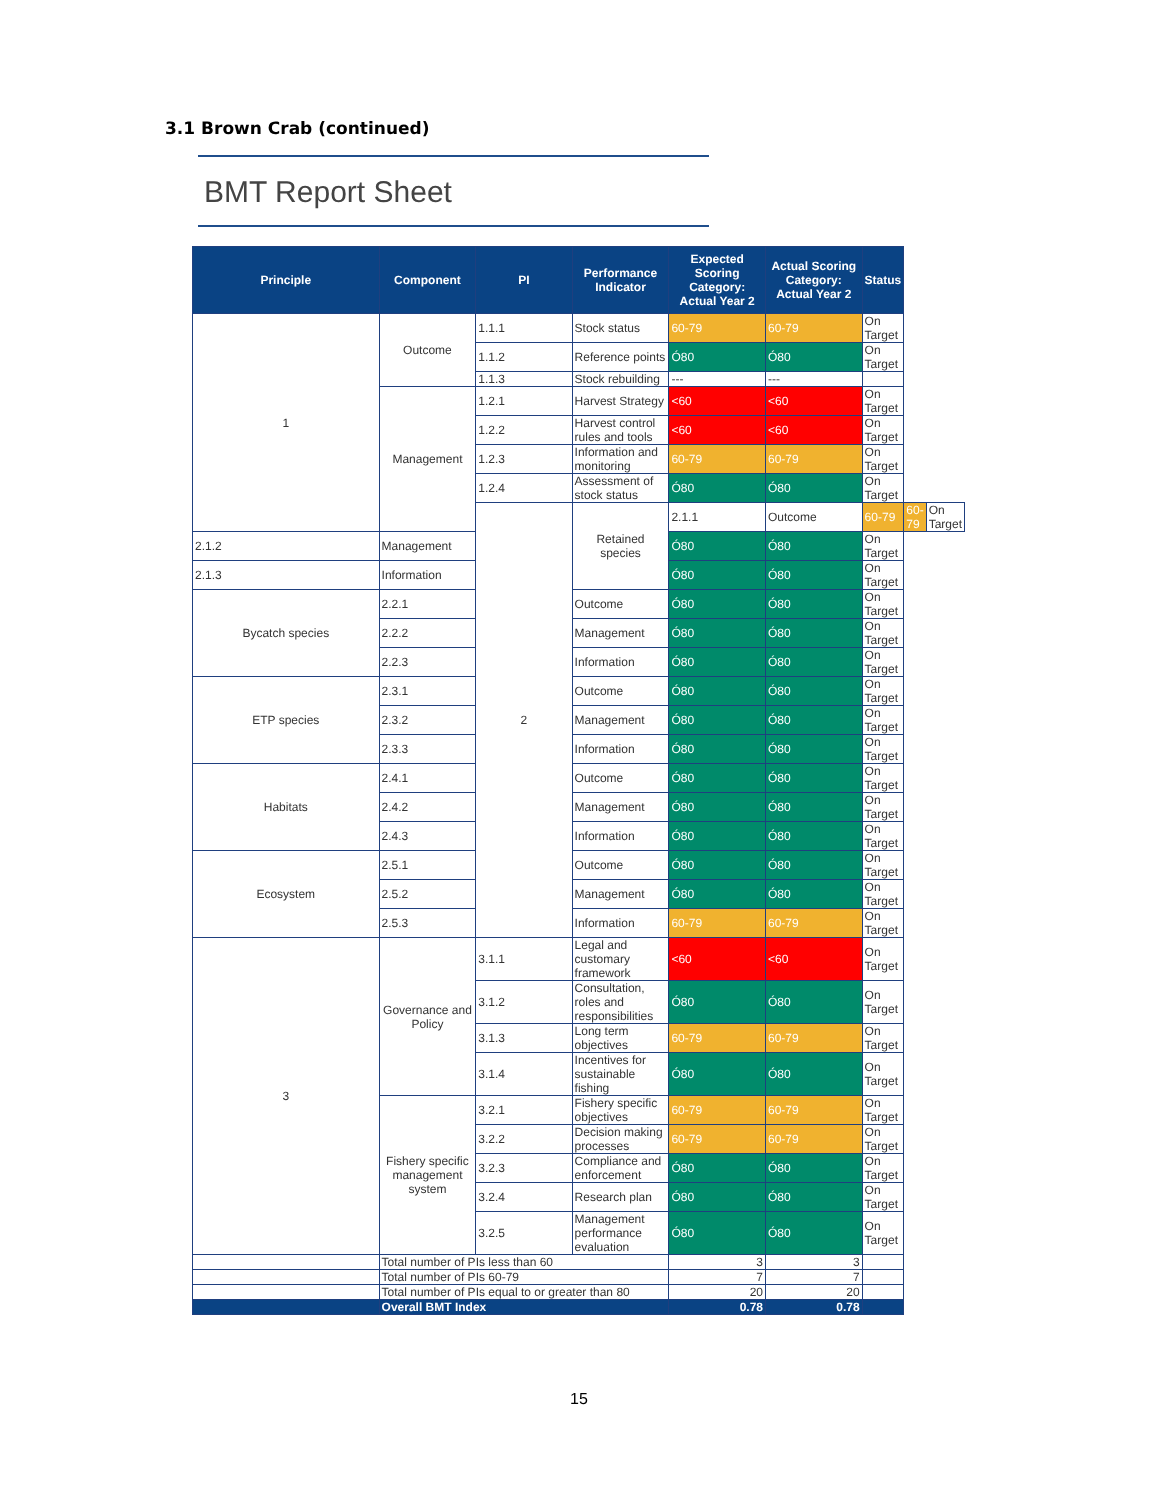3.1 Brown Crab (continued)
BMT Report Sheet
| Principle | Component | PI | Performance Indicator | Expected Scoring Category: Actual Year 2 | Actual Scoring Category: Actual Year 2 | Status | | |
| --- | --- | --- | --- | --- | --- | --- | --- | --- |
| 1 | Outcome | 1.1.1 | Stock status | 60-79 | 60-79 | On Target | | |
| | | 1.1.2 | Reference points | Ó80 | Ó80 | On Target | | |
| | | 1.1.3 | Stock rebuilding | --- | --- | | | |
| | Management | 1.2.1 | Harvest Strategy | <60 | <60 | On Target | | |
| | | 1.2.2 | Harvest control rules and tools | <60 | <60 | On Target | | |
| | | 1.2.3 | Information and monitoring | 60-79 | 60-79 | On Target | | |
| | | 1.2.4 | Assessment of stock status | Ó80 | Ó80 | On Target | | |
| | | 2 | Retained species | 2.1.1 | Outcome | 60-79 | 60-79 | On Target |
| 2.1.2 | Management | | | Ó80 | Ó80 | On Target | | |
| 2.1.3 | Information | | | Ó80 | Ó80 | On Target | | |
| Bycatch species | 2.2.1 | | Outcome | Ó80 | Ó80 | On Target | | |
| | 2.2.2 | | Management | Ó80 | Ó80 | On Target | | |
| | 2.2.3 | | Information | Ó80 | Ó80 | On Target | | |
| ETP species | 2.3.1 | | Outcome | Ó80 | Ó80 | On Target | | |
| | 2.3.2 | | Management | Ó80 | Ó80 | On Target | | |
| | 2.3.3 | | Information | Ó80 | Ó80 | On Target | | |
| Habitats | 2.4.1 | | Outcome | Ó80 | Ó80 | On Target | | |
| | 2.4.2 | | Management | Ó80 | Ó80 | On Target | | |
| | 2.4.3 | | Information | Ó80 | Ó80 | On Target | | |
| Ecosystem | 2.5.1 | | Outcome | Ó80 | Ó80 | On Target | | |
| | 2.5.2 | | Management | Ó80 | Ó80 | On Target | | |
| | 2.5.3 | | Information | 60-79 | 60-79 | On Target | | |
| 3 | Governance and Policy | 3.1.1 | Legal and customary framework | <60 | <60 | On Target | | |
| | | 3.1.2 | Consultation, roles and responsibilities | Ó80 | Ó80 | On Target | | |
| | | 3.1.3 | Long term objectives | 60-79 | 60-79 | On Target | | |
| | | 3.1.4 | Incentives for sustainable fishing | Ó80 | Ó80 | On Target | | |
| | Fishery specific management system | 3.2.1 | Fishery specific objectives | 60-79 | 60-79 | On Target | | |
| | | 3.2.2 | Decision making processes | 60-79 | 60-79 | On Target | | |
| | | 3.2.3 | Compliance and enforcement | Ó80 | Ó80 | On Target | | |
| | | 3.2.4 | Research plan | Ó80 | Ó80 | On Target | | |
| | | 3.2.5 | Management performance evaluation | Ó80 | Ó80 | On Target | | |
| | Total number of PIs less than 60 | | | 3 | 3 | | | |
| | Total number of PIs 60-79 | | | 7 | 7 | | | |
| | Total number of PIs equal to or greater than 80 | | | 20 | 20 | | | |
| | Overall BMT Index | | | 0.78 | 0.78 | | | |
15